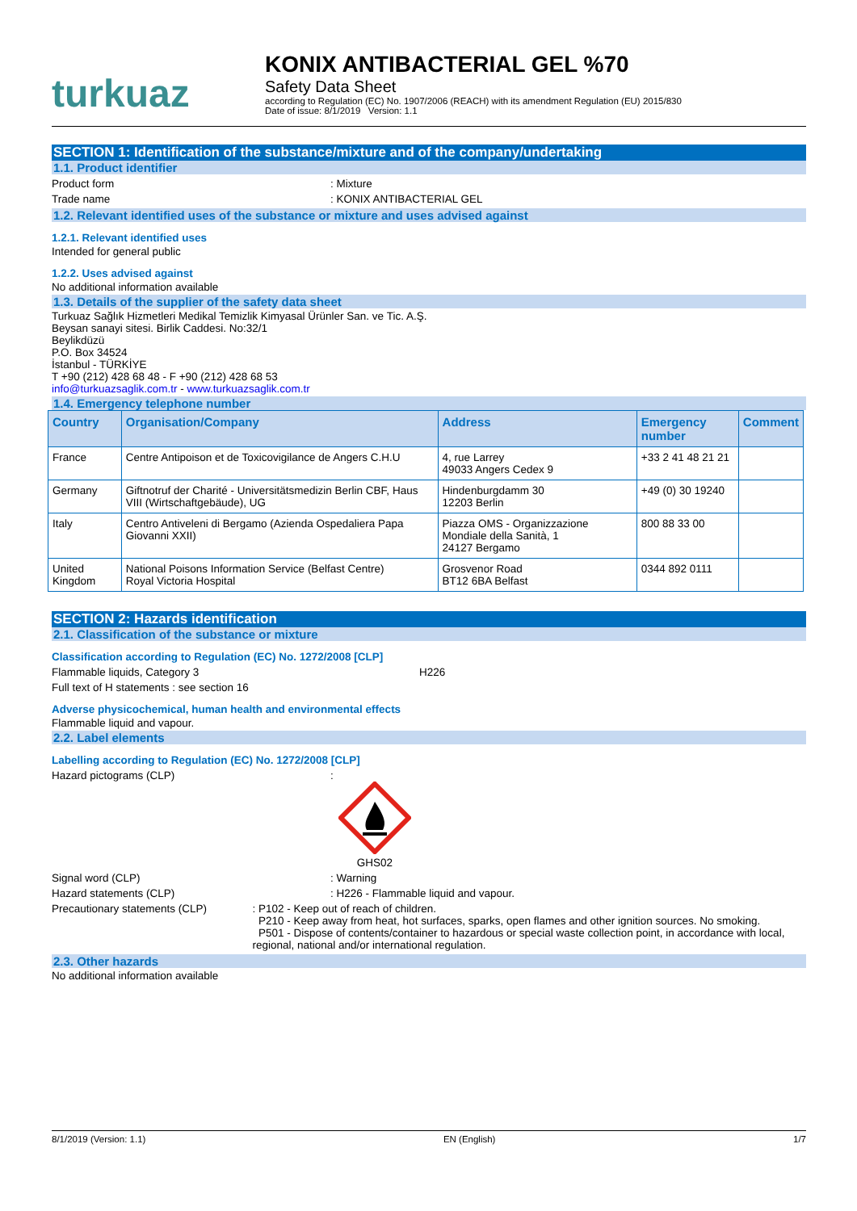turkuaz
KONIX ANTIBACTERIAL GEL %70
Safety Data Sheet
according to Regulation (EC) No. 1907/2006 (REACH) with its amendment Regulation (EU) 2015/830
Date of issue: 8/1/2019 Version: 1.1
SECTION 1: Identification of the substance/mixture and of the company/undertaking
1.1. Product identifier
Product form : Mixture
Trade name : KONIX ANTIBACTERIAL GEL
1.2. Relevant identified uses of the substance or mixture and uses advised against
1.2.1. Relevant identified uses
Intended for general public
1.2.2. Uses advised against
No additional information available
1.3. Details of the supplier of the safety data sheet
Turkuaz Sağlık Hizmetleri Medikal Temizlik Kimyasal Ürünler San. ve Tic. A.Ş.
Beysan sanayi sitesi. Birlik Caddesi. No:32/1
Beylikdüzü
P.O. Box 34524
İstanbul - TÜRKİYE
T +90 (212) 428 68 48 - F +90 (212) 428 68 53
info@turkuazsaglik.com.tr - www.turkuazsaglik.com.tr
1.4. Emergency telephone number
| Country | Organisation/Company | Address | Emergency number | Comment |
| --- | --- | --- | --- | --- |
| France | Centre Antipoison et de Toxicovigilance de Angers C.H.U | 4, rue Larrey 49033 Angers Cedex 9 | +33 2 41 48 21 21 | |
| Germany | Giftnotruf der Charité - Universitätsmedizin Berlin CBF, Haus VIII (Wirtschaftgebäude), UG | Hindenburgdamm 30 12203 Berlin | +49 (0) 30 19240 | |
| Italy | Centro Antiveleni di Bergamo (Azienda Ospedaliera Papa Giovanni XXII) | Piazza OMS - Organizzazione Mondiale della Sanità, 1 24127 Bergamo | 800 88 33 00 | |
| United Kingdom | National Poisons Information Service (Belfast Centre) Royal Victoria Hospital | Grosvenor Road BT12 6BA Belfast | 0344 892 0111 | |
SECTION 2: Hazards identification
2.1. Classification of the substance or mixture
Classification according to Regulation (EC) No. 1272/2008 [CLP]
Flammable liquids, Category 3 H226
Full text of H statements : see section 16
Adverse physicochemical, human health and environmental effects
Flammable liquid and vapour.
2.2. Label elements
Labelling according to Regulation (EC) No. 1272/2008 [CLP]
Hazard pictograms (CLP) :
GHS02
Signal word (CLP) : Warning
Hazard statements (CLP) : H226 - Flammable liquid and vapour.
Precautionary statements (CLP) : P102 - Keep out of reach of children.
P210 - Keep away from heat, hot surfaces, sparks, open flames and other ignition sources. No smoking.
P501 - Dispose of contents/container to hazardous or special waste collection point, in accordance with local, regional, national and/or international regulation.
2.3. Other hazards
No additional information available
8/1/2019 (Version: 1.1) EN (English) 1/7